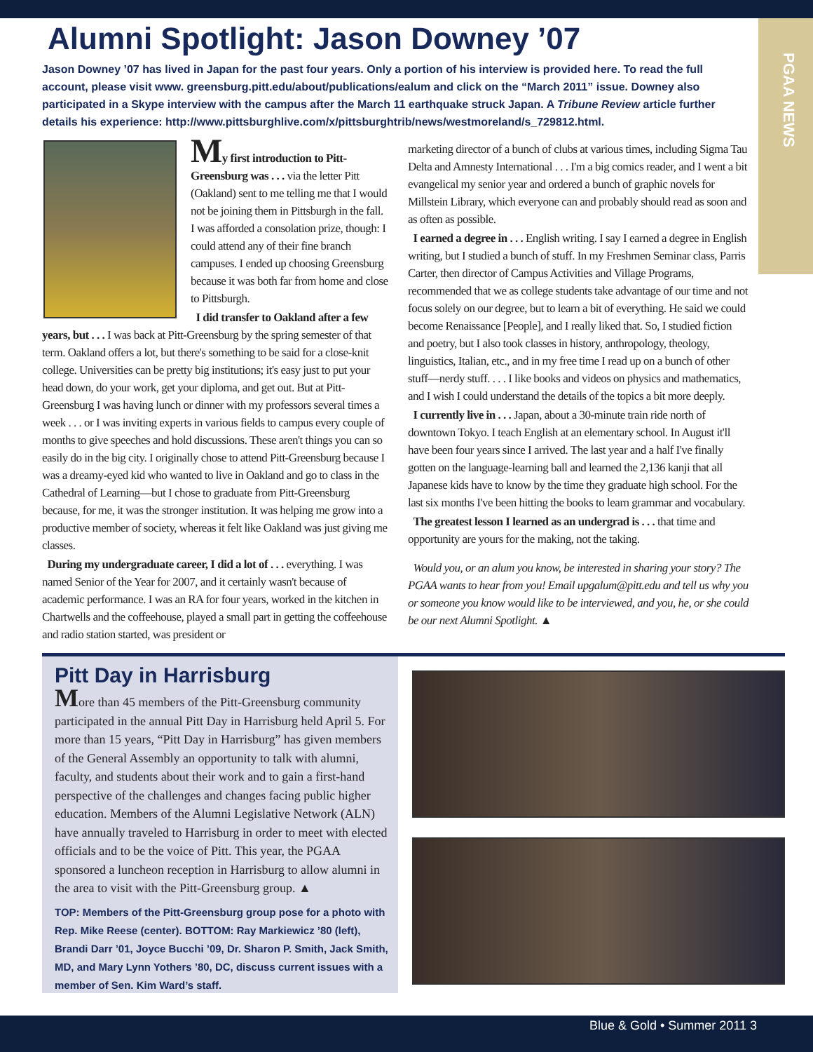PGAA NEWS
Alumni Spotlight: Jason Downey ’07
Jason Downey ’07 has lived in Japan for the past four years. Only a portion of his interview is provided here. To read the full account, please visit www. greensburg.pitt.edu/about/publications/ealum and click on the “March 2011” issue. Downey also participated in a Skype interview with the campus after the March 11 earthquake struck Japan. A Tribune Review article further details his experience: http://www.pittsburghlive.com/x/pittsburghtrib/news/westmoreland/s_729812.html.
My first introduction to Pitt-Greensburg was . . . via the letter Pitt (Oakland) sent to me telling me that I would not be joining them in Pittsburgh in the fall. I was afforded a consolation prize, though: I could attend any of their fine branch campuses. I ended up choosing Greensburg because it was both far from home and close to Pittsburgh.
I did transfer to Oakland after a few years, but . . . I was back at Pitt-Greensburg by the spring semester of that term. Oakland offers a lot, but there's something to be said for a close-knit college. Universities can be pretty big institutions; it's easy just to put your head down, do your work, get your diploma, and get out. But at Pitt-Greensburg I was having lunch or dinner with my professors several times a week . . . or I was inviting experts in various fields to campus every couple of months to give speeches and hold discussions. These aren't things you can so easily do in the big city. I originally chose to attend Pitt-Greensburg because I was a dreamy-eyed kid who wanted to live in Oakland and go to class in the Cathedral of Learning—but I chose to graduate from Pitt-Greensburg because, for me, it was the stronger institution. It was helping me grow into a productive member of society, whereas it felt like Oakland was just giving me classes.
During my undergraduate career, I did a lot of . . . everything. I was named Senior of the Year for 2007, and it certainly wasn't because of academic performance. I was an RA for four years, worked in the kitchen in Chartwells and the coffeehouse, played a small part in getting the coffeehouse and radio station started, was president or
marketing director of a bunch of clubs at various times, including Sigma Tau Delta and Amnesty International . . . I'm a big comics reader, and I went a bit evangelical my senior year and ordered a bunch of graphic novels for Millstein Library, which everyone can and probably should read as soon and as often as possible.
I earned a degree in . . . English writing. I say I earned a degree in English writing, but I studied a bunch of stuff. In my Freshmen Seminar class, Parris Carter, then director of Campus Activities and Village Programs, recommended that we as college students take advantage of our time and not focus solely on our degree, but to learn a bit of everything. He said we could become Renaissance [People], and I really liked that. So, I studied fiction and poetry, but I also took classes in history, anthropology, theology, linguistics, Italian, etc., and in my free time I read up on a bunch of other stuff—nerdy stuff. . . . I like books and videos on physics and mathematics, and I wish I could understand the details of the topics a bit more deeply.
I currently live in . . . Japan, about a 30-minute train ride north of downtown Tokyo. I teach English at an elementary school. In August it'll have been four years since I arrived. The last year and a half I've finally gotten on the language-learning ball and learned the 2,136 kanji that all Japanese kids have to know by the time they graduate high school. For the last six months I've been hitting the books to learn grammar and vocabulary.
The greatest lesson I learned as an undergrad is . . . that time and opportunity are yours for the making, not the taking.
Would you, or an alum you know, be interested in sharing your story? The PGAA wants to hear from you! Email upgalum@pitt.edu and tell us why you or someone you know would like to be interviewed, and you, he, or she could be our next Alumni Spotlight. ▲
Pitt Day in Harrisburg
More than 45 members of the Pitt-Greensburg community participated in the annual Pitt Day in Harrisburg held April 5. For more than 15 years, “Pitt Day in Harrisburg” has given members of the General Assembly an opportunity to talk with alumni, faculty, and students about their work and to gain a first-hand perspective of the challenges and changes facing public higher education. Members of the Alumni Legislative Network (ALN) have annually traveled to Harrisburg in order to meet with elected officials and to be the voice of Pitt. This year, the PGAA sponsored a luncheon reception in Harrisburg to allow alumni in the area to visit with the Pitt-Greensburg group. ▲
TOP: Members of the Pitt-Greensburg group pose for a photo with Rep. Mike Reese (center). BOTTOM: Ray Markiewicz ’80 (left), Brandi Darr ’01, Joyce Bucchi ’09, Dr. Sharon P. Smith, Jack Smith, MD, and Mary Lynn Yothers ’80, DC, discuss current issues with a member of Sen. Kim Ward’s staff.
Blue & Gold • Summer 2011 3